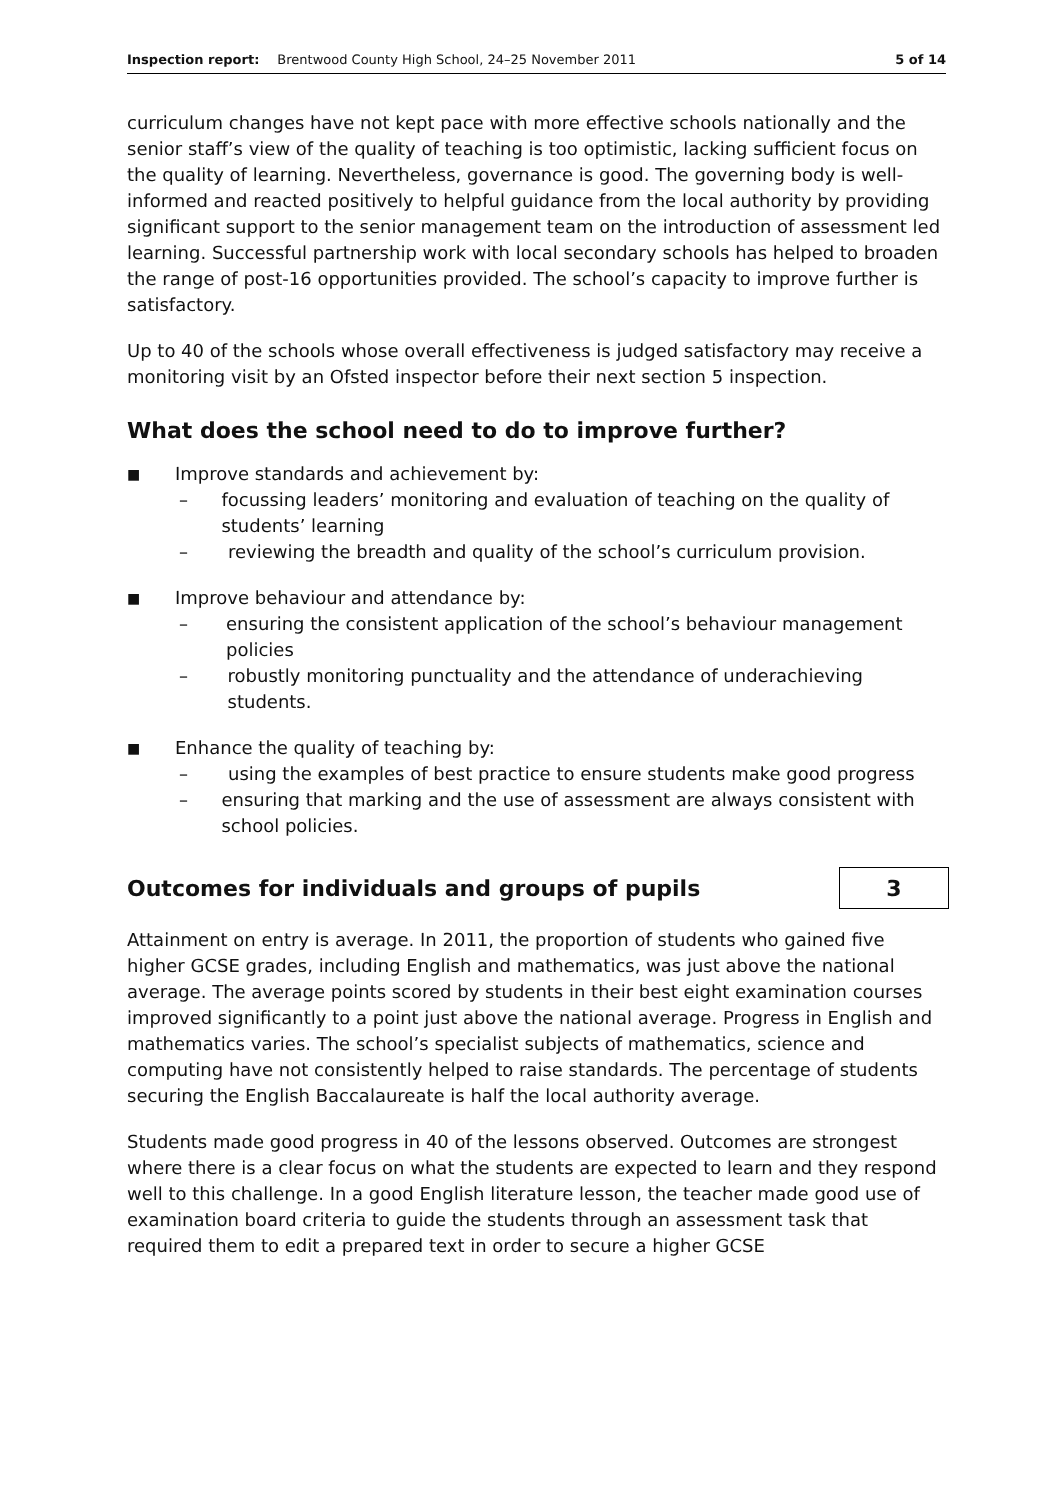Inspection report: Brentwood County High School, 24–25 November 2011 5 of 14
curriculum changes have not kept pace with more effective schools nationally and the senior staff’s view of the quality of teaching is too optimistic, lacking sufficient focus on the quality of learning. Nevertheless, governance is good. The governing body is well-informed and reacted positively to helpful guidance from the local authority by providing significant support to the senior management team on the introduction of assessment led learning. Successful partnership work with local secondary schools has helped to broaden the range of post-16 opportunities provided. The school’s capacity to improve further is satisfactory.
Up to 40 of the schools whose overall effectiveness is judged satisfactory may receive a monitoring visit by an Ofsted inspector before their next section 5 inspection.
What does the school need to do to improve further?
■ Improve standards and achievement by:
– focussing leaders’ monitoring and evaluation of teaching on the quality of students’ learning
– reviewing the breadth and quality of the school’s curriculum provision.
■ Improve behaviour and attendance by:
– ensuring the consistent application of the school’s behaviour management policies
– robustly monitoring punctuality and the attendance of underachieving students.
■ Enhance the quality of teaching by:
– using the examples of best practice to ensure students make good progress
– ensuring that marking and the use of assessment are always consistent with school policies.
Outcomes for individuals and groups of pupils 3
Attainment on entry is average. In 2011, the proportion of students who gained five higher GCSE grades, including English and mathematics, was just above the national average. The average points scored by students in their best eight examination courses improved significantly to a point just above the national average. Progress in English and mathematics varies. The school’s specialist subjects of mathematics, science and computing have not consistently helped to raise standards. The percentage of students securing the English Baccalaureate is half the local authority average.
Students made good progress in 40 of the lessons observed. Outcomes are strongest where there is a clear focus on what the students are expected to learn and they respond well to this challenge. In a good English literature lesson, the teacher made good use of examination board criteria to guide the students through an assessment task that required them to edit a prepared text in order to secure a higher GCSE